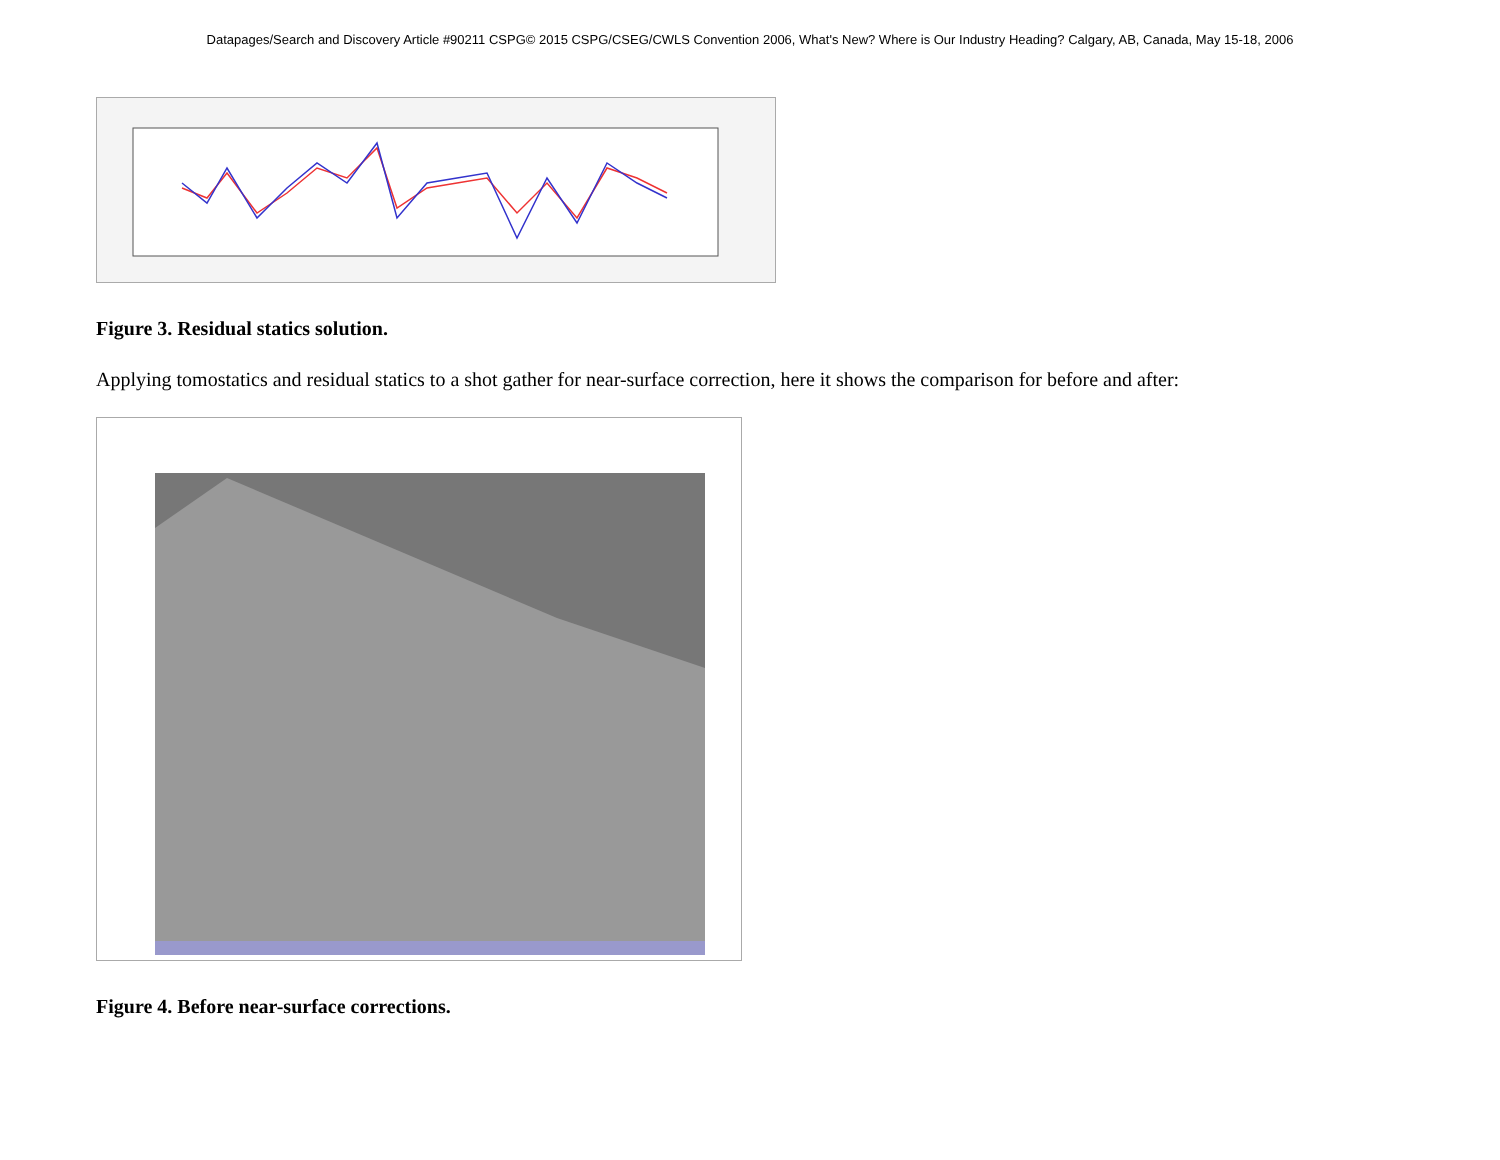Datapages/Search and Discovery Article #90211 CSPG© 2015 CSPG/CSEG/CWLS Convention 2006, What's New? Where is Our Industry Heading? Calgary, AB, Canada, May 15-18, 2006
Figure 3. Residual statics solution.
Applying tomostatics and residual statics to a shot gather for near-surface correction, here it shows the comparison for before and after:
Figure 4. Before near-surface corrections.